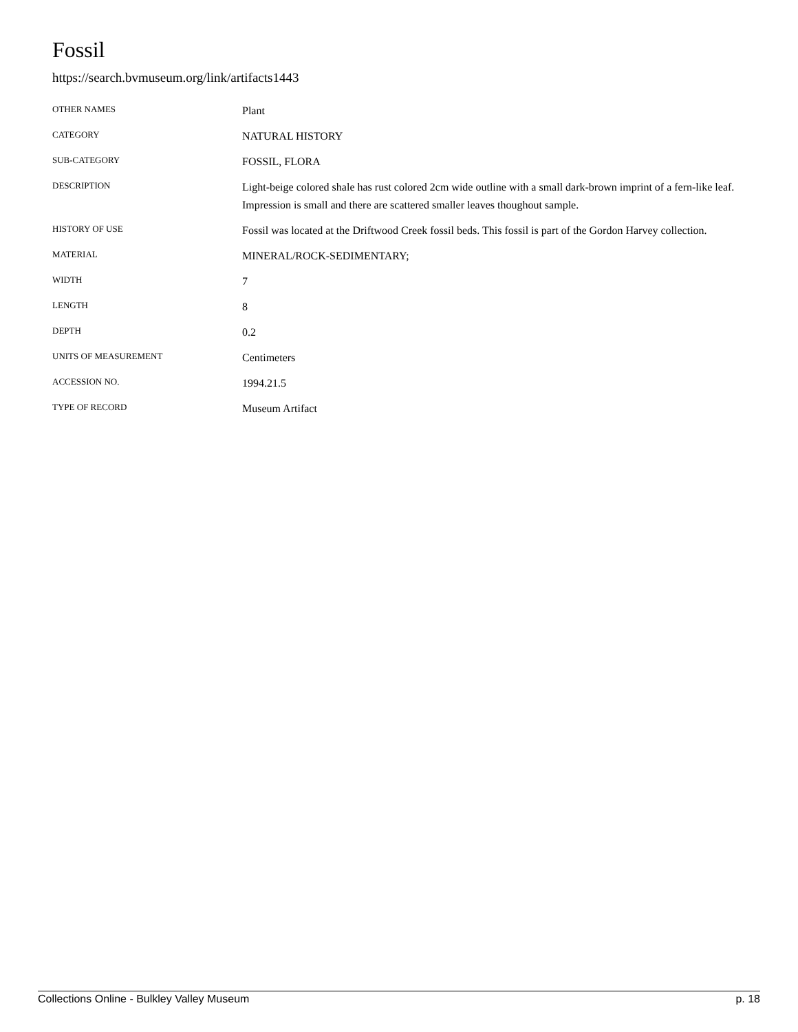Fossil
https://search.bvmuseum.org/link/artifacts1443
| OTHER NAMES | Plant |
| CATEGORY | NATURAL HISTORY |
| SUB-CATEGORY | FOSSIL, FLORA |
| DESCRIPTION | Light-beige colored shale has rust colored 2cm wide outline with a small dark-brown imprint of a fern-like leaf. Impression is small and there are scattered smaller leaves thoughout sample. |
| HISTORY OF USE | Fossil was located at the Driftwood Creek fossil beds. This fossil is part of the Gordon Harvey collection. |
| MATERIAL | MINERAL/ROCK-SEDIMENTARY; |
| WIDTH | 7 |
| LENGTH | 8 |
| DEPTH | 0.2 |
| UNITS OF MEASUREMENT | Centimeters |
| ACCESSION NO. | 1994.21.5 |
| TYPE OF RECORD | Museum Artifact |
Collections Online - Bulkley Valley Museum p. 18